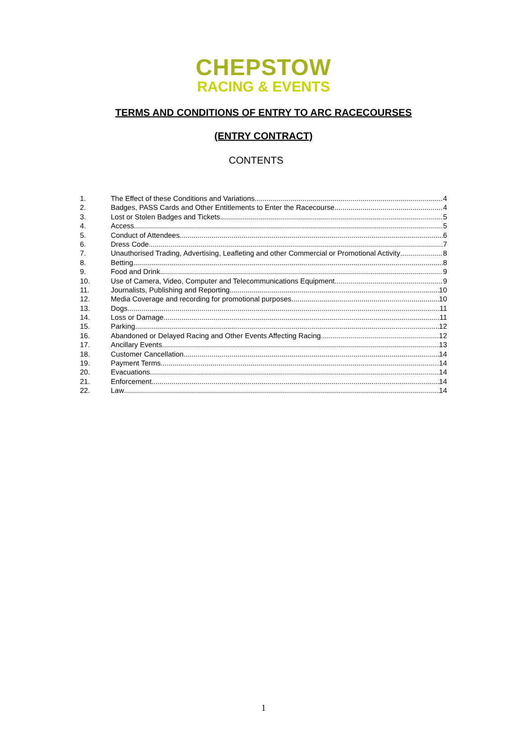CHEPSTOW
RACING & EVENTS
TERMS AND CONDITIONS OF ENTRY TO ARC RACECOURSES
(ENTRY CONTRACT)
CONTENTS
1. The Effect of these Conditions and Variations 4
2. Badges, PASS Cards and Other Entitlements to Enter the Racecourse 4
3. Lost or Stolen Badges and Tickets 5
4. Access 5
5. Conduct of Attendees 6
6. Dress Code 7
7. Unauthorised Trading, Advertising, Leafleting and other Commercial or Promotional Activity 8
8. Betting 8
9. Food and Drink 9
10. Use of Camera, Video, Computer and Telecommunications Equipment 9
11. Journalists, Publishing and Reporting 10
12. Media Coverage and recording for promotional purposes 10
13. Dogs 11
14. Loss or Damage 11
15. Parking 12
16. Abandoned or Delayed Racing and Other Events Affecting Racing 12
17. Ancillary Events 13
18. Customer Cancellation 14
19. Payment Terms 14
20. Evacuations 14
21. Enforcement 14
22. Law 14
1